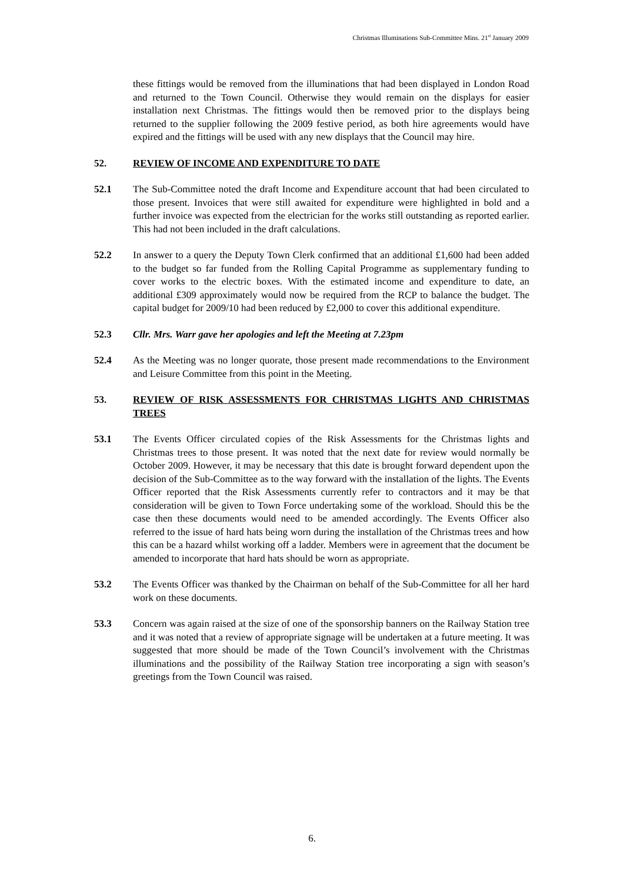Christmas Illuminations Sub-Committee Mins. 21<sup>st</sup> January 2009
these fittings would be removed from the illuminations that had been displayed in London Road and returned to the Town Council. Otherwise they would remain on the displays for easier installation next Christmas. The fittings would then be removed prior to the displays being returned to the supplier following the 2009 festive period, as both hire agreements would have expired and the fittings will be used with any new displays that the Council may hire.
52. REVIEW OF INCOME AND EXPENDITURE TO DATE
52.1 The Sub-Committee noted the draft Income and Expenditure account that had been circulated to those present. Invoices that were still awaited for expenditure were highlighted in bold and a further invoice was expected from the electrician for the works still outstanding as reported earlier. This had not been included in the draft calculations.
52.2 In answer to a query the Deputy Town Clerk confirmed that an additional £1,600 had been added to the budget so far funded from the Rolling Capital Programme as supplementary funding to cover works to the electric boxes. With the estimated income and expenditure to date, an additional £309 approximately would now be required from the RCP to balance the budget. The capital budget for 2009/10 had been reduced by £2,000 to cover this additional expenditure.
52.3 Cllr. Mrs. Warr gave her apologies and left the Meeting at 7.23pm
52.4 As the Meeting was no longer quorate, those present made recommendations to the Environment and Leisure Committee from this point in the Meeting.
53. REVIEW OF RISK ASSESSMENTS FOR CHRISTMAS LIGHTS AND CHRISTMAS TREES
53.1 The Events Officer circulated copies of the Risk Assessments for the Christmas lights and Christmas trees to those present. It was noted that the next date for review would normally be October 2009. However, it may be necessary that this date is brought forward dependent upon the decision of the Sub-Committee as to the way forward with the installation of the lights. The Events Officer reported that the Risk Assessments currently refer to contractors and it may be that consideration will be given to Town Force undertaking some of the workload. Should this be the case then these documents would need to be amended accordingly. The Events Officer also referred to the issue of hard hats being worn during the installation of the Christmas trees and how this can be a hazard whilst working off a ladder. Members were in agreement that the document be amended to incorporate that hard hats should be worn as appropriate.
53.2 The Events Officer was thanked by the Chairman on behalf of the Sub-Committee for all her hard work on these documents.
53.3 Concern was again raised at the size of one of the sponsorship banners on the Railway Station tree and it was noted that a review of appropriate signage will be undertaken at a future meeting. It was suggested that more should be made of the Town Council’s involvement with the Christmas illuminations and the possibility of the Railway Station tree incorporating a sign with season’s greetings from the Town Council was raised.
6.